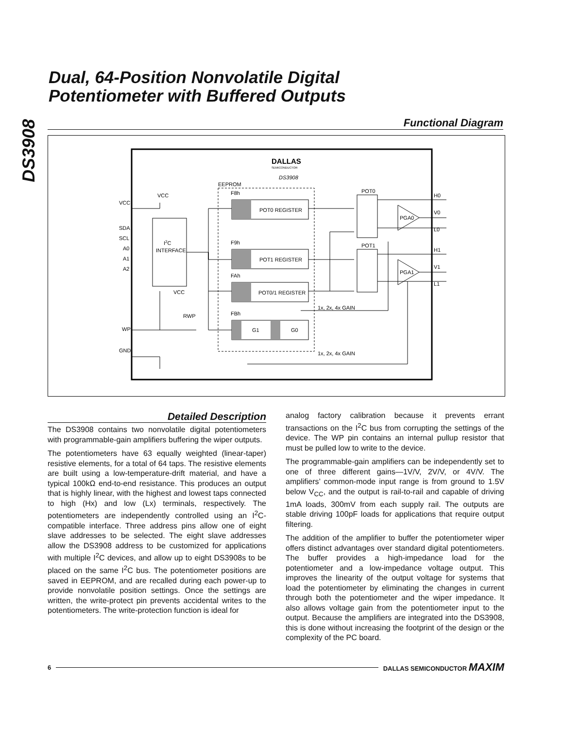DS3908
Dual, 64-Position Nonvolatile Digital
Potentiometer with Buffered Outputs
Functional Diagram
DALLAS
SEMICONDUCTOR
DS3908
EEPROM
I2C
INTERFACE
VCC
SDA
SCL
A0
A1
A2
WP
GND
VCC
VCC
RWP
F8h
F9h
FAh
FBh
POT0 REGISTER
POT1 REGISTER
POT0/1 REGISTER
G1
G0
POT0
POT1
PGA0
PGA1
H0
V0
L0
H1
V1
L1
1x, 2x, 4x GAIN
1x, 2x, 4x GAIN
Detailed Description
The DS3908 contains two nonvolatile digital potentiometers with programmable-gain amplifiers buffering the wiper outputs.
The potentiometers have 63 equally weighted (linear-taper) resistive elements, for a total of 64 taps. The resistive elements are built using a low-temperature-drift material, and have a typical 100kΩ end-to-end resistance. This produces an output that is highly linear, with the highest and lowest taps connected to high (Hx) and low (Lx) terminals, respectively. The potentiometers are independently controlled using an I<sup>2</sup>C-compatible interface. Three address pins allow one of eight slave addresses to be selected. The eight slave addresses allow the DS3908 address to be customized for applications with multiple I<sup>2</sup>C devices, and allow up to eight DS3908s to be placed on the same I<sup>2</sup>C bus. The potentiometer positions are saved in EEPROM, and are recalled during each power-up to provide nonvolatile position settings. Once the settings are written, the write-protect pin prevents accidental writes to the potentiometers. The write-protection function is ideal for
analog factory calibration because it prevents errant transactions on the I<sup>2</sup>C bus from corrupting the settings of the device. The WP pin contains an internal pullup resistor that must be pulled low to write to the device.
The programmable-gain amplifiers can be independently set to one of three different gains—1V/V, 2V/V, or 4V/V. The amplifiers’ common-mode input range is from ground to 1.5V below V<sub>CC</sub>, and the output is rail-to-rail and capable of driving 1mA loads, 300mV from each supply rail. The outputs are stable driving 100pF loads for applications that require output filtering.
The addition of the amplifier to buffer the potentiometer wiper offers distinct advantages over standard digital potentiometers. The buffer provides a high-impedance load for the potentiometer and a low-impedance voltage output. This improves the linearity of the output voltage for systems that load the potentiometer by eliminating the changes in current through both the potentiometer and the wiper impedance. It also allows voltage gain from the potentiometer input to the output. Because the amplifiers are integrated into the DS3908, this is done without increasing the footprint of the design or the complexity of the PC board.
6 DALLAS SEMICONDUCTOR MAXIM